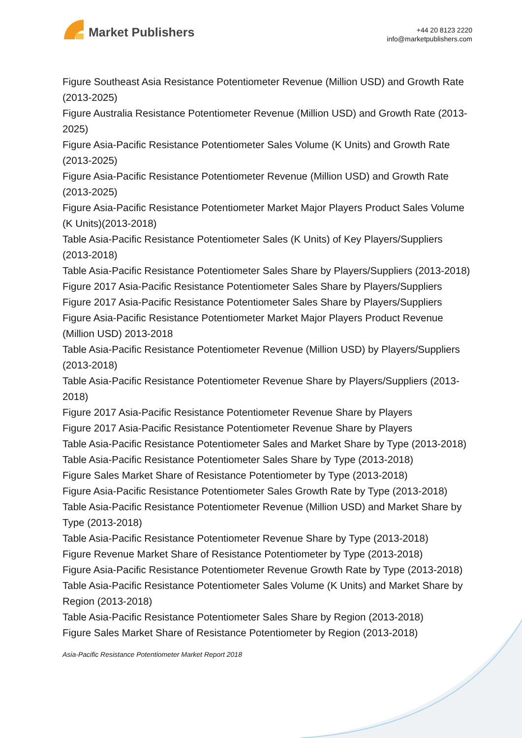Market Publishers
+44 20 8123 2220
info@marketpublishers.com
Figure Southeast Asia Resistance Potentiometer Revenue (Million USD) and Growth Rate (2013-2025)
Figure Australia Resistance Potentiometer Revenue (Million USD) and Growth Rate (2013-2025)
Figure Asia-Pacific Resistance Potentiometer Sales Volume (K Units) and Growth Rate (2013-2025)
Figure Asia-Pacific Resistance Potentiometer Revenue (Million USD) and Growth Rate (2013-2025)
Figure Asia-Pacific Resistance Potentiometer Market Major Players Product Sales Volume (K Units)(2013-2018)
Table Asia-Pacific Resistance Potentiometer Sales (K Units) of Key Players/Suppliers (2013-2018)
Table Asia-Pacific Resistance Potentiometer Sales Share by Players/Suppliers (2013-2018)
Figure 2017 Asia-Pacific Resistance Potentiometer Sales Share by Players/Suppliers
Figure 2017 Asia-Pacific Resistance Potentiometer Sales Share by Players/Suppliers
Figure Asia-Pacific Resistance Potentiometer Market Major Players Product Revenue (Million USD) 2013-2018
Table Asia-Pacific Resistance Potentiometer Revenue (Million USD) by Players/Suppliers (2013-2018)
Table Asia-Pacific Resistance Potentiometer Revenue Share by Players/Suppliers (2013-2018)
Figure 2017 Asia-Pacific Resistance Potentiometer Revenue Share by Players
Figure 2017 Asia-Pacific Resistance Potentiometer Revenue Share by Players
Table Asia-Pacific Resistance Potentiometer Sales and Market Share by Type (2013-2018)
Table Asia-Pacific Resistance Potentiometer Sales Share by Type (2013-2018)
Figure Sales Market Share of Resistance Potentiometer by Type (2013-2018)
Figure Asia-Pacific Resistance Potentiometer Sales Growth Rate by Type (2013-2018)
Table Asia-Pacific Resistance Potentiometer Revenue (Million USD) and Market Share by Type (2013-2018)
Table Asia-Pacific Resistance Potentiometer Revenue Share by Type (2013-2018)
Figure Revenue Market Share of Resistance Potentiometer by Type (2013-2018)
Figure Asia-Pacific Resistance Potentiometer Revenue Growth Rate by Type (2013-2018)
Table Asia-Pacific Resistance Potentiometer Sales Volume (K Units) and Market Share by Region (2013-2018)
Table Asia-Pacific Resistance Potentiometer Sales Share by Region (2013-2018)
Figure Sales Market Share of Resistance Potentiometer by Region (2013-2018)
Asia-Pacific Resistance Potentiometer Market Report 2018